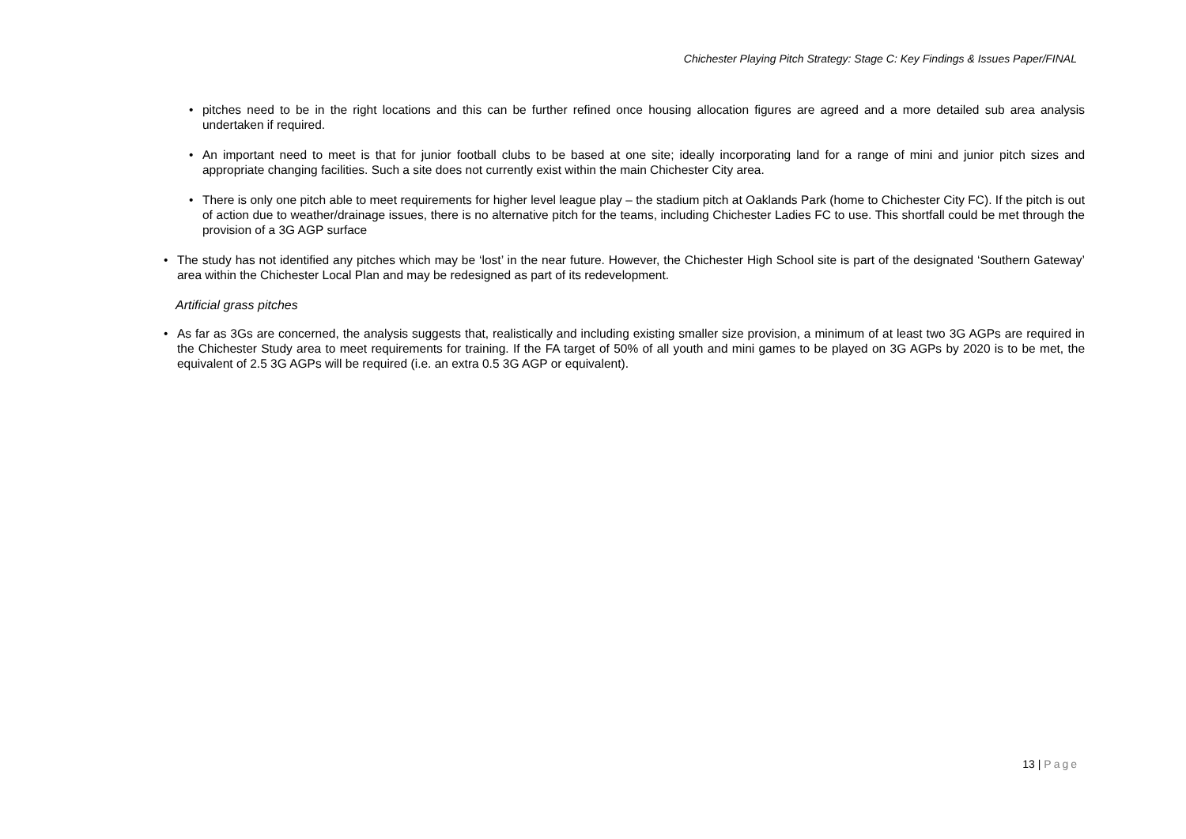Chichester Playing Pitch Strategy: Stage C: Key Findings & Issues Paper/FINAL
• pitches need to be in the right locations and this can be further refined once housing allocation figures are agreed and a more detailed sub area analysis undertaken if required.
• An important need to meet is that for junior football clubs to be based at one site; ideally incorporating land for a range of mini and junior pitch sizes and appropriate changing facilities. Such a site does not currently exist within the main Chichester City area.
• There is only one pitch able to meet requirements for higher level league play – the stadium pitch at Oaklands Park (home to Chichester City FC). If the pitch is out of action due to weather/drainage issues, there is no alternative pitch for the teams, including Chichester Ladies FC to use. This shortfall could be met through the provision of a 3G AGP surface
• The study has not identified any pitches which may be ‘lost’ in the near future. However, the Chichester High School site is part of the designated ‘Southern Gateway’ area within the Chichester Local Plan and may be redesigned as part of its redevelopment.
Artificial grass pitches
• As far as 3Gs are concerned, the analysis suggests that, realistically and including existing smaller size provision, a minimum of at least two 3G AGPs are required in the Chichester Study area to meet requirements for training. If the FA target of 50% of all youth and mini games to be played on 3G AGPs by 2020 is to be met, the equivalent of 2.5 3G AGPs will be required (i.e. an extra 0.5 3G AGP or equivalent).
13 | Page